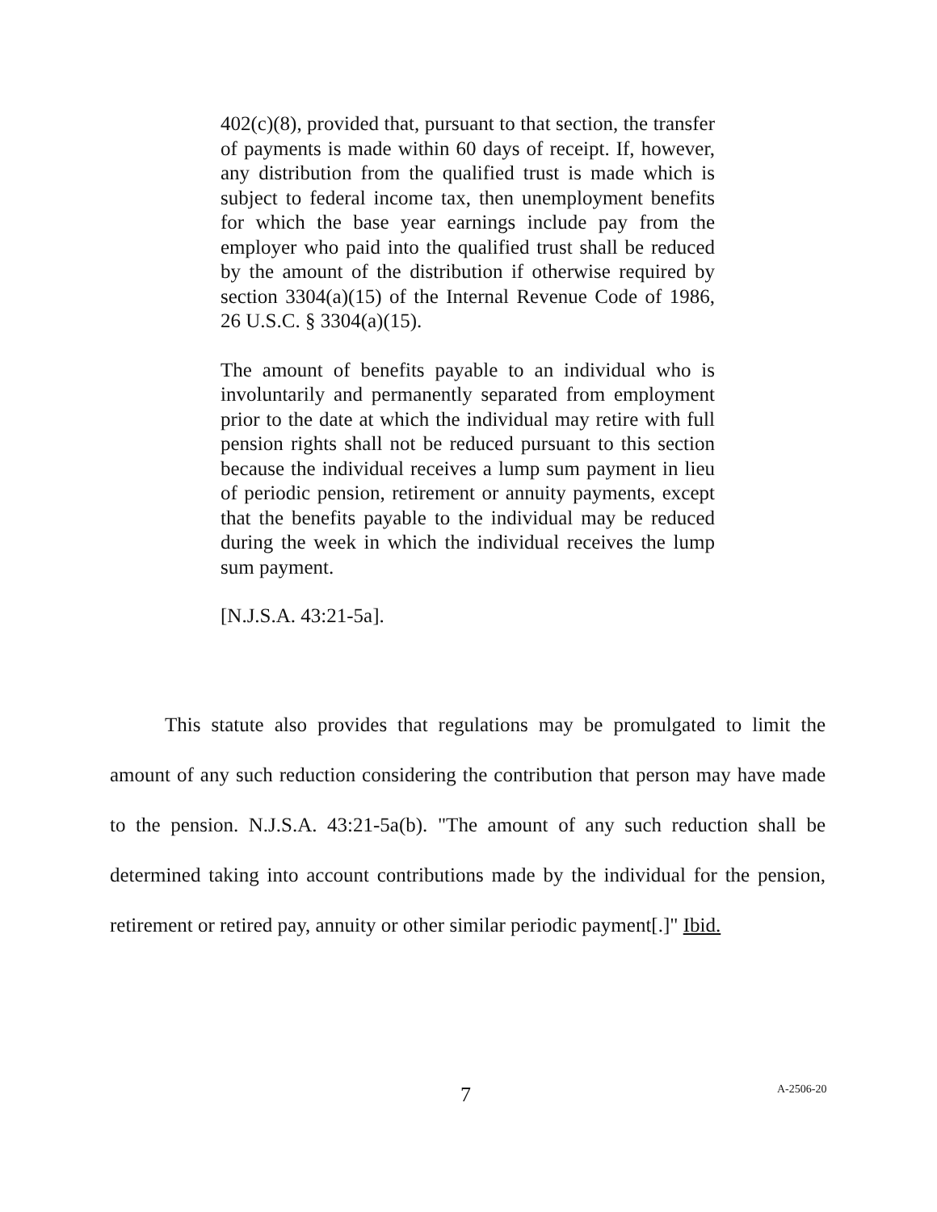402(c)(8), provided that, pursuant to that section, the transfer of payments is made within 60 days of receipt. If, however, any distribution from the qualified trust is made which is subject to federal income tax, then unemployment benefits for which the base year earnings include pay from the employer who paid into the qualified trust shall be reduced by the amount of the distribution if otherwise required by section 3304(a)(15) of the Internal Revenue Code of 1986, 26 U.S.C. § 3304(a)(15).
The amount of benefits payable to an individual who is involuntarily and permanently separated from employment prior to the date at which the individual may retire with full pension rights shall not be reduced pursuant to this section because the individual receives a lump sum payment in lieu of periodic pension, retirement or annuity payments, except that the benefits payable to the individual may be reduced during the week in which the individual receives the lump sum payment.
[N.J.S.A. 43:21-5a].
This statute also provides that regulations may be promulgated to limit the amount of any such reduction considering the contribution that person may have made to the pension. N.J.S.A. 43:21-5a(b). "The amount of any such reduction shall be determined taking into account contributions made by the individual for the pension, retirement or retired pay, annuity or other similar periodic payment[.]" Ibid.
7 A-2506-20